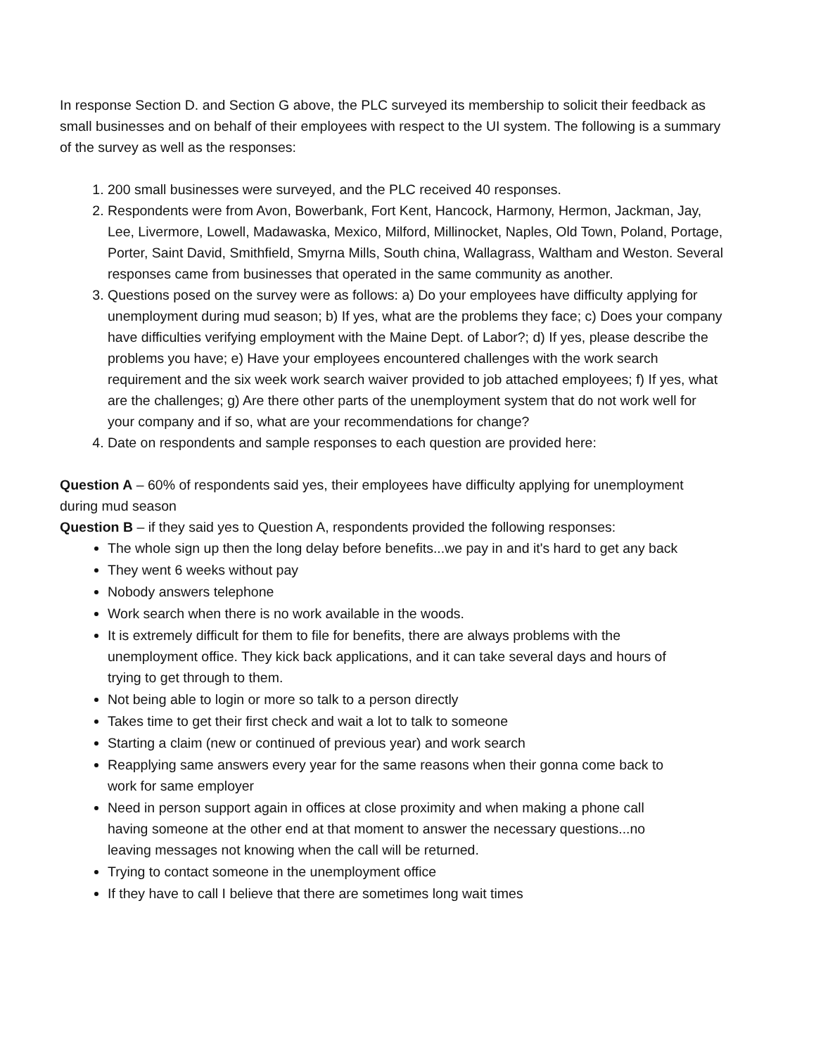In response Section D. and Section G above, the PLC surveyed its membership to solicit their feedback as small businesses and on behalf of their employees with respect to the UI system. The following is a summary of the survey as well as the responses:
1. 200 small businesses were surveyed, and the PLC received 40 responses.
2. Respondents were from Avon, Bowerbank, Fort Kent, Hancock, Harmony, Hermon, Jackman, Jay, Lee, Livermore, Lowell, Madawaska, Mexico, Milford, Millinocket, Naples, Old Town, Poland, Portage, Porter, Saint David, Smithfield, Smyrna Mills, South china, Wallagrass, Waltham and Weston. Several responses came from businesses that operated in the same community as another.
3. Questions posed on the survey were as follows: a) Do your employees have difficulty applying for unemployment during mud season; b) If yes, what are the problems they face; c) Does your company have difficulties verifying employment with the Maine Dept. of Labor?; d) If yes, please describe the problems you have; e) Have your employees encountered challenges with the work search requirement and the six week work search waiver provided to job attached employees; f) If yes, what are the challenges; g) Are there other parts of the unemployment system that do not work well for your company and if so, what are your recommendations for change?
4. Date on respondents and sample responses to each question are provided here:
Question A – 60% of respondents said yes, their employees have difficulty applying for unemployment during mud season
Question B – if they said yes to Question A, respondents provided the following responses:
The whole sign up then the long delay before benefits...we pay in and it's hard to get any back
They went 6 weeks without pay
Nobody answers telephone
Work search when there is no work available in the woods.
It is extremely difficult for them to file for benefits, there are always problems with the unemployment office. They kick back applications, and it can take several days and hours of trying to get through to them.
Not being able to login or more so talk to a person directly
Takes time to get their first check and wait a lot to talk to someone
Starting a claim (new or continued of previous year) and work search
Reapplying same answers every year for the same reasons when their gonna come back to work for same employer
Need in person support again in offices at close proximity and when making a phone call having someone at the other end at that moment to answer the necessary questions...no leaving messages not knowing when the call will be returned.
Trying to contact someone in the unemployment office
If they have to call I believe that there are sometimes long wait times